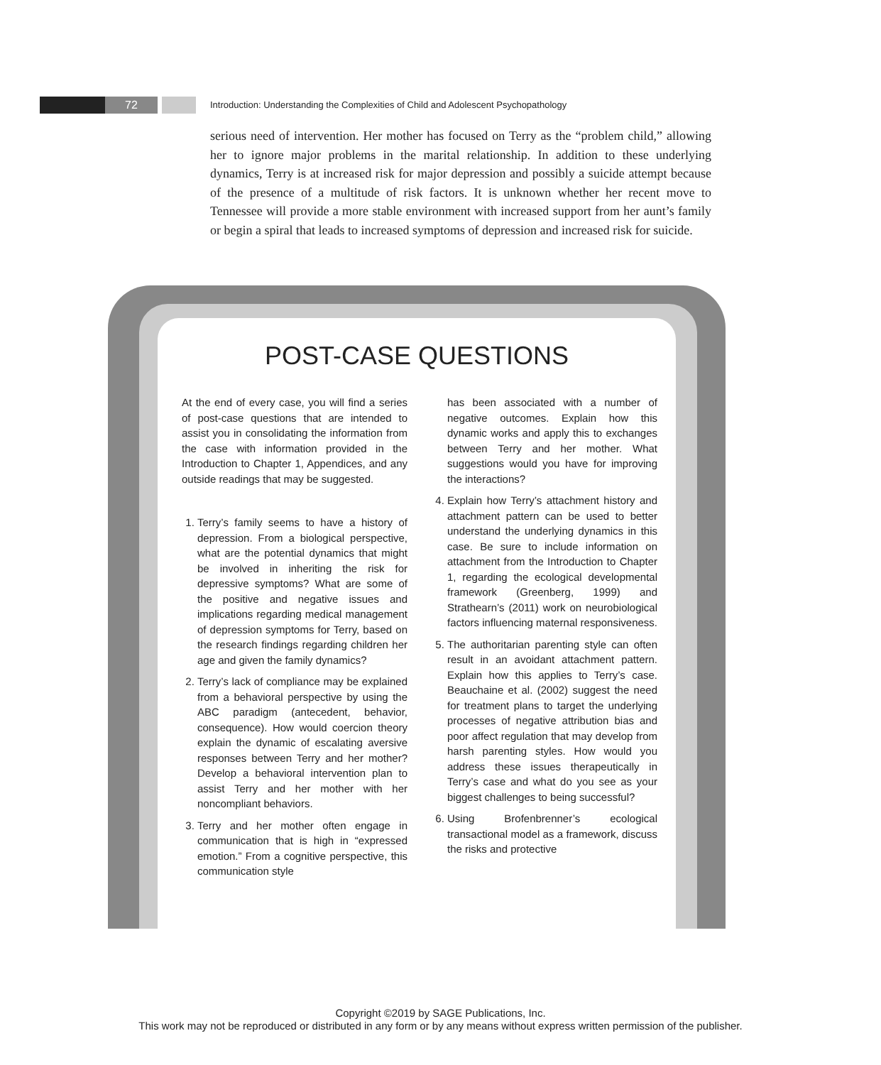72
Introduction: Understanding the Complexities of Child and Adolescent Psychopathology
serious need of intervention. Her mother has focused on Terry as the “problem child,” allowing her to ignore major problems in the marital relationship. In addition to these underlying dynamics, Terry is at increased risk for major depression and possibly a suicide attempt because of the presence of a multitude of risk factors. It is unknown whether her recent move to Tennessee will provide a more stable environment with increased support from her aunt’s family or begin a spiral that leads to increased symptoms of depression and increased risk for suicide.
POST-CASE QUESTIONS
At the end of every case, you will find a series of post-case questions that are intended to assist you in consolidating the information from the case with information provided in the Introduction to Chapter 1, Appendices, and any outside readings that may be suggested.
1. Terry’s family seems to have a history of depression. From a biological perspective, what are the potential dynamics that might be involved in inheriting the risk for depressive symptoms? What are some of the positive and negative issues and implications regarding medical management of depression symptoms for Terry, based on the research findings regarding children her age and given the family dynamics?
2. Terry’s lack of compliance may be explained from a behavioral perspective by using the ABC paradigm (antecedent, behavior, consequence). How would coercion theory explain the dynamic of escalating aversive responses between Terry and her mother? Develop a behavioral intervention plan to assist Terry and her mother with her noncompliant behaviors.
3. Terry and her mother often engage in communication that is high in “expressed emotion.” From a cognitive perspective, this communication style
has been associated with a number of negative outcomes. Explain how this dynamic works and apply this to exchanges between Terry and her mother. What suggestions would you have for improving the interactions?
4. Explain how Terry’s attachment history and attachment pattern can be used to better understand the underlying dynamics in this case. Be sure to include information on attachment from the Introduction to Chapter 1, regarding the ecological developmental framework (Greenberg, 1999) and Strathearn’s (2011) work on neurobiological factors influencing maternal responsiveness.
5. The authoritarian parenting style can often result in an avoidant attachment pattern. Explain how this applies to Terry’s case. Beauchaine et al. (2002) suggest the need for treatment plans to target the underlying processes of negative attribution bias and poor affect regulation that may develop from harsh parenting styles. How would you address these issues therapeutically in Terry’s case and what do you see as your biggest challenges to being successful?
6. Using Brofenbrenner’s ecological transactional model as a framework, discuss the risks and protective
Copyright ©2019 by SAGE Publications, Inc.
This work may not be reproduced or distributed in any form or by any means without express written permission of the publisher.